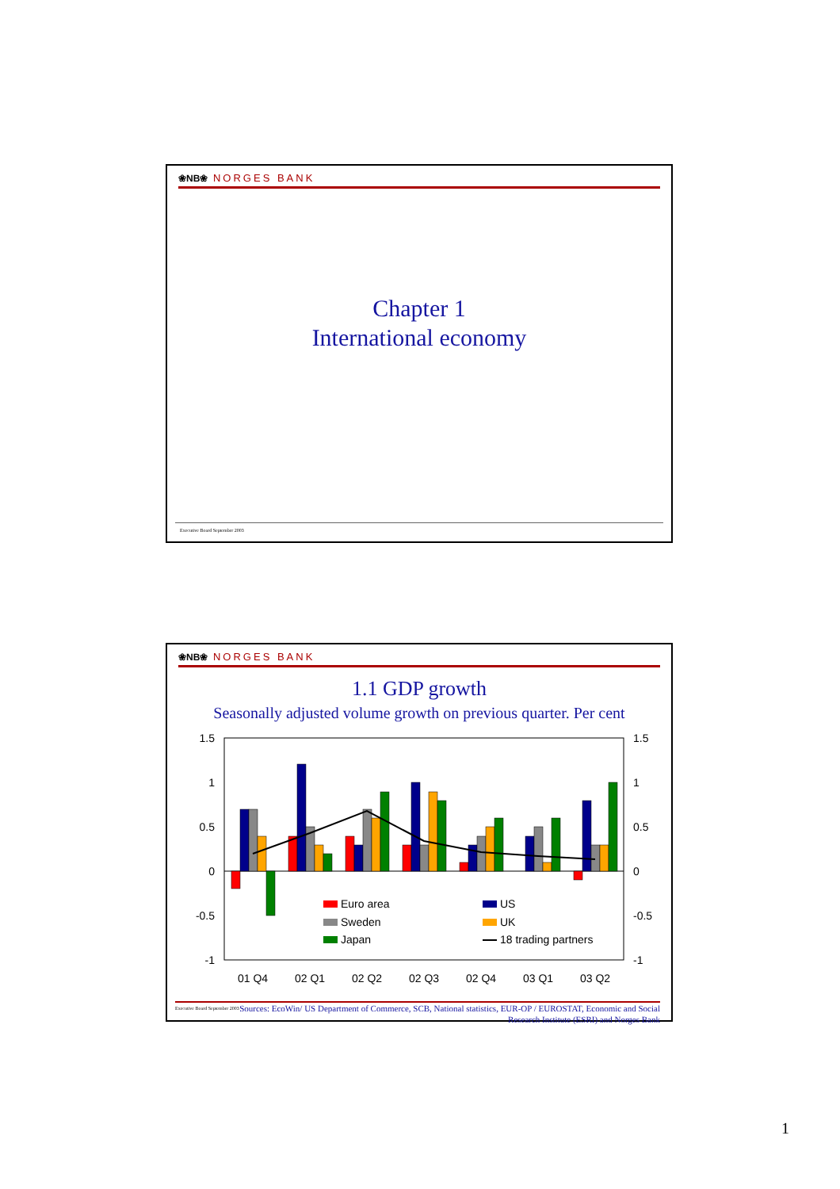❀NB❀ NORGES BANK
Chapter 1
International economy
Executive Board September 2003
❀NB❀ NORGES BANK
1.1 GDP growth
Seasonally adjusted volume growth on previous quarter. Per cent
1.5
1
0.5
0
-0.5
-1
1.5
1
0.5
0
-0.5
-1
Euro area
Sweden
Japan
US
UK
18 trading partners
01 Q4
02 Q1
02 Q2
02 Q3
02 Q4
03 Q1
03 Q2
Executive Board September 2003 Sources: EcoWin/ US Department of Commerce, SCB, National statistics, EUR-OP / EUROSTAT, Economic and Social Research Institute (ESRI) and Norges Bank
1